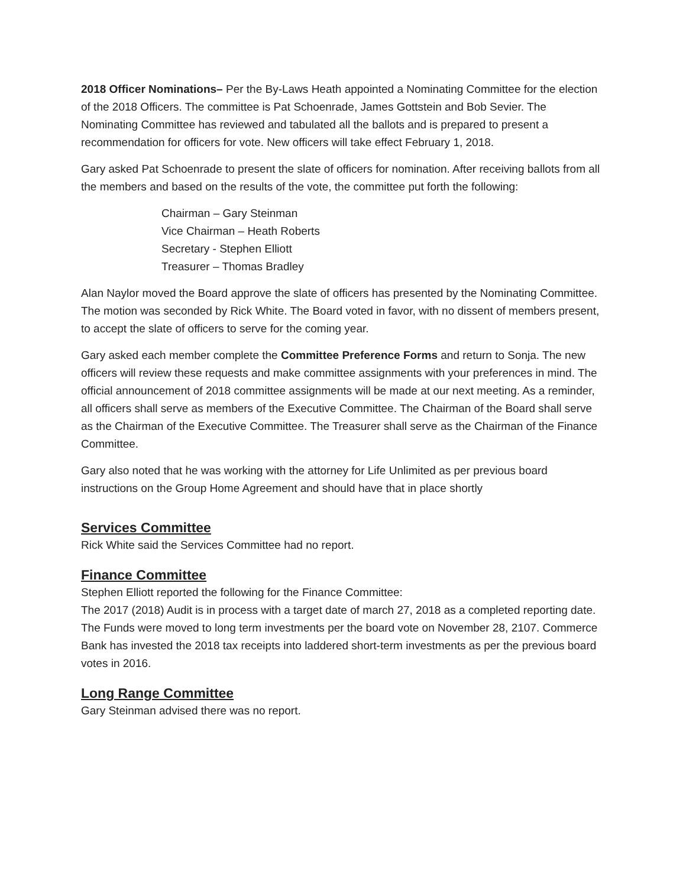2018 Officer Nominations– Per the By-Laws Heath appointed a Nominating Committee for the election of the 2018 Officers. The committee is Pat Schoenrade, James Gottstein and Bob Sevier. The Nominating Committee has reviewed and tabulated all the ballots and is prepared to present a recommendation for officers for vote. New officers will take effect February 1, 2018.
Gary asked Pat Schoenrade to present the slate of officers for nomination. After receiving ballots from all the members and based on the results of the vote, the committee put forth the following:
Chairman – Gary Steinman
Vice Chairman – Heath Roberts
Secretary - Stephen Elliott
Treasurer – Thomas Bradley
Alan Naylor moved the Board approve the slate of officers has presented by the Nominating Committee. The motion was seconded by Rick White. The Board voted in favor, with no dissent of members present, to accept the slate of officers to serve for the coming year.
Gary asked each member complete the Committee Preference Forms and return to Sonja. The new officers will review these requests and make committee assignments with your preferences in mind. The official announcement of 2018 committee assignments will be made at our next meeting. As a reminder, all officers shall serve as members of the Executive Committee. The Chairman of the Board shall serve as the Chairman of the Executive Committee. The Treasurer shall serve as the Chairman of the Finance Committee.
Gary also noted that he was working with the attorney for Life Unlimited as per previous board instructions on the Group Home Agreement and should have that in place shortly
Services Committee
Rick White said the Services Committee had no report.
Finance Committee
Stephen Elliott reported the following for the Finance Committee:
The 2017 (2018) Audit is in process with a target date of march 27, 2018 as a completed reporting date. The Funds were moved to long term investments per the board vote on November 28, 2107. Commerce Bank has invested the 2018 tax receipts into laddered short-term investments as per the previous board votes in 2016.
Long Range Committee
Gary Steinman advised there was no report.